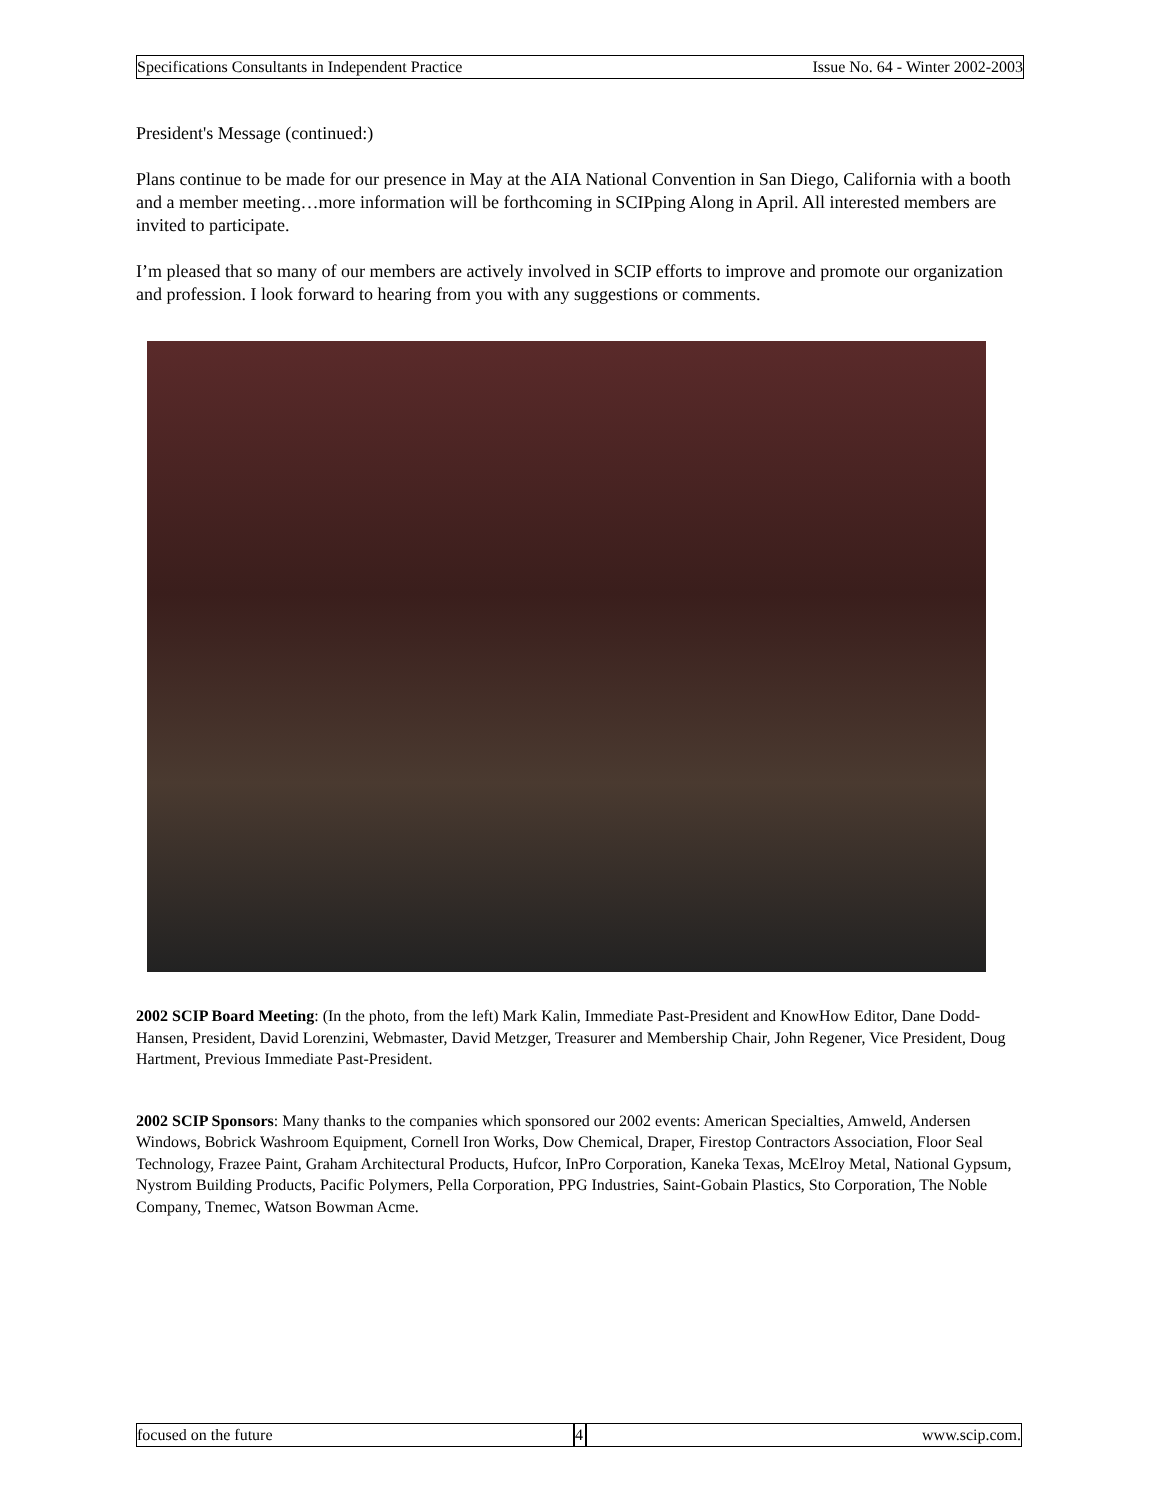Specifications Consultants in Independent Practice Issue No. 64 - Winter 2002-2003
President's Message (continued:)
Plans continue to be made for our presence in May at the AIA National Convention in San Diego, California with a booth and a member meeting…more information will be forthcoming in SCIPping Along in April. All interested members are invited to participate.
I’m pleased that so many of our members are actively involved in SCIP efforts to improve and promote our organization and profession. I look forward to hearing from you with any suggestions or comments.
2002 SCIP Board Meeting: (In the photo, from the left) Mark Kalin, Immediate Past-President and KnowHow Editor, Dane Dodd-Hansen, President, David Lorenzini, Webmaster, David Metzger, Treasurer and Membership Chair, John Regener, Vice President, Doug Hartment, Previous Immediate Past-President.
2002 SCIP Sponsors: Many thanks to the companies which sponsored our 2002 events: American Specialties, Amweld, Andersen Windows, Bobrick Washroom Equipment, Cornell Iron Works, Dow Chemical, Draper, Firestop Contractors Association, Floor Seal Technology, Frazee Paint, Graham Architectural Products, Hufcor, InPro Corporation, Kaneka Texas, McElroy Metal, National Gypsum, Nystrom Building Products, Pacific Polymers, Pella Corporation, PPG Industries, Saint-Gobain Plastics, Sto Corporation, The Noble Company, Tnemec, Watson Bowman Acme.
focused on the future 4 www.scip.com.